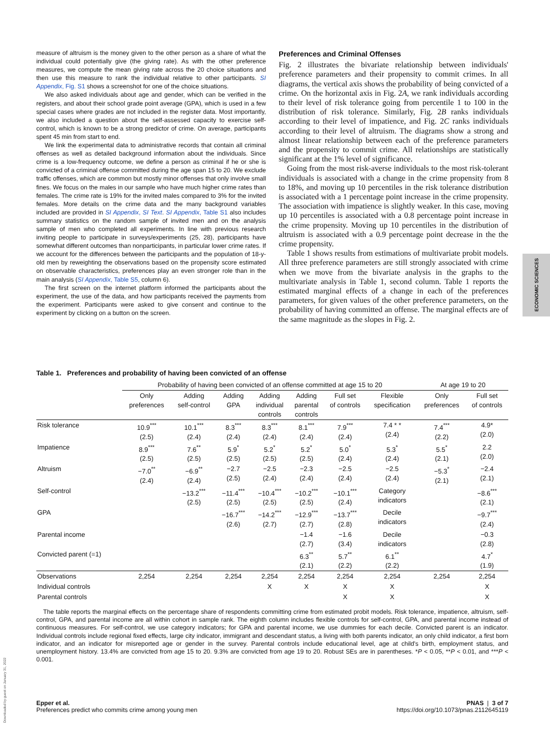measure of altruism is the money given to the other person as a share of what the individual could potentially give (the giving rate). As with the other preference measures, we compute the mean giving rate across the 20 choice situations and then use this measure to rank the individual relative to other participants. SI Appendix, Fig. S1 shows a screenshot for one of the choice situations.
We also asked individuals about age and gender, which can be verified in the registers, and about their school grade point average (GPA), which is used in a few special cases where grades are not included in the register data. Most importantly, we also included a question about the self-assessed capacity to exercise self-control, which is known to be a strong predictor of crime. On average, participants spent 45 min from start to end.
We link the experimental data to administrative records that contain all criminal offenses as well as detailed background information about the individuals. Since crime is a low-frequency outcome, we define a person as criminal if he or she is convicted of a criminal offense committed during the age span 15 to 20. We exclude traffic offenses, which are common but mostly minor offenses that only involve small fines. We focus on the males in our sample who have much higher crime rates than females. The crime rate is 19% for the invited males compared to 3% for the invited females. More details on the crime data and the many background variables included are provided in SI Appendix, SI Text. SI Appendix, Table S1 also includes summary statistics on the random sample of invited men and on the analysis sample of men who completed all experiments. In line with previous research inviting people to participate in surveys/experiments (25, 28), participants have somewhat different outcomes than nonparticipants, in particular lower crime rates. If we account for the differences between the participants and the population of 18-y-old men by reweighting the observations based on the propensity score estimated on observable characteristics, preferences play an even stronger role than in the main analysis (SI Appendix, Table S5, column 6).
The first screen on the internet platform informed the participants about the experiment, the use of the data, and how participants received the payments from the experiment. Participants were asked to give consent and continue to the experiment by clicking on a button on the screen.
Preferences and Criminal Offenses
Fig. 2 illustrates the bivariate relationship between individuals' preference parameters and their propensity to commit crimes. In all diagrams, the vertical axis shows the probability of being convicted of a crime. On the horizontal axis in Fig. 2A, we rank individuals according to their level of risk tolerance going from percentile 1 to 100 in the distribution of risk tolerance. Similarly, Fig. 2B ranks individuals according to their level of impatience, and Fig. 2C ranks individuals according to their level of altruism. The diagrams show a strong and almost linear relationship between each of the preference parameters and the propensity to commit crime. All relationships are statistically significant at the 1% level of significance.
Going from the most risk-averse individuals to the most risk-tolerant individuals is associated with a change in the crime propensity from 8 to 18%, and moving up 10 percentiles in the risk tolerance distribution is associated with a 1 percentage point increase in the crime propensity. The association with impatience is slightly weaker. In this case, moving up 10 percentiles is associated with a 0.8 percentage point increase in the crime propensity. Moving up 10 percentiles in the distribution of altruism is associated with a 0.9 percentage point decrease in the the crime propensity.
Table 1 shows results from estimations of multivariate probit models. All three preference parameters are still strongly associated with crime when we move from the bivariate analysis in the graphs to the multivariate analysis in Table 1, second column. Table 1 reports the estimated marginal effects of a change in each of the preferences parameters, for given values of the other preference parameters, on the probability of having committed an offense. The marginal effects are of the same magnitude as the slopes in Fig. 2.
ECONOMIC SCIENCES
Table 1. Preferences and probability of having been convicted of an offense
| | Probability of having been convicted of an offense committed at age 15 to 20 | | | | | | | At age 19 to 20 | |
| --- | --- | --- | --- | --- | --- | --- | --- | --- | --- |
| | Only preferences | Adding self-control | Adding GPA | Adding individual controls | Adding parental controls | Full set of controls | Flexible specification | Only preferences | Full set of controls |
| Risk tolerance | 10.9<sup>***</sup> (2.5) | 10.1<sup>***</sup> (2.4) | 8.3<sup>***</sup> (2.4) | 8.3<sup>***</sup> (2.4) | 8.1<sup>***</sup> (2.4) | 7.9<sup>***</sup> (2.4) | 7.4 * * (2.4) | 7.4<sup>***</sup> (2.2) | 4.9* (2.0) |
| Impatience | 8.9<sup>***</sup> (2.5) | 7.6<sup>**</sup> (2.5) | 5.9<sup>*</sup> (2.5) | 5.2<sup>*</sup> (2.5) | 5.2<sup>*</sup> (2.5) | 5.0<sup>*</sup> (2.4) | 5.3<sup>*</sup> (2.4) | 5.5<sup>*</sup> (2.1) | 2.2 (2.0) |
| Altruism | −7.0<sup>**</sup> (2.4) | −6.9<sup>**</sup> (2.4) | −2.7 (2.5) | −2.5 (2.4) | −2.3 (2.4) | −2.5 (2.4) | −2.5 (2.4) | −5.3<sup>*</sup> (2.1) | −2.4 (2.1) |
| Self-control | | −13.2<sup>***</sup> (2.5) | −11.4<sup>***</sup> (2.5) | −10.4<sup>***</sup> (2.5) | −10.2<sup>***</sup> (2.5) | −10.1<sup>***</sup> (2.4) | Category indicators | | −8.6<sup>***</sup> (2.1) |
| GPA | | | −16.7<sup>***</sup> (2.6) | −14.2<sup>***</sup> (2.7) | −12.9<sup>***</sup> (2.7) | −13.7<sup>***</sup> (2.8) | Decile indicators | | −9.7<sup>***</sup> (2.4) |
| Parental income | | | | | −1.4 (2.7) | −1.6 (3.4) | Decile indicators | | −0.3 (2.8) |
| Convicted parent (=1) | | | | | 6.3<sup>**</sup> (2.1) | 5.7<sup>**</sup> (2.2) | 6.1<sup>**</sup> (2.2) | | 4.7<sup>*</sup> (1.9) |
| Observations | 2,254 | 2,254 | 2,254 | 2,254 | 2,254 | 2,254 | 2,254 | 2,254 | 2,254 |
| Individual controls | | | | X | X | X | X | | X |
| Parental controls | | | | | | X | X | | X |
The table reports the marginal effects on the percentage share of respondents committing crime from estimated probit models. Risk tolerance, impatience, altruism, self-control, GPA, and parental income are all within cohort in sample rank. The eighth column includes flexible controls for self-control, GPA, and parental income instead of continuous measures. For self-control, we use category indicators; for GPA and parental income, we use dummies for each decile. Convicted parent is an indicator. Individual controls include regional fixed effects, large city indicator, immigrant and descendant status, a living with both parents indicator, an only child indicator, a first born indicator, and an indicator for misreported age or gender in the survey. Parental controls include educational level, age at child's birth, employment status, and unemployment history. 13.4% are convicted from age 15 to 20. 9.3% are convicted from age 19 to 20. Robust SEs are in parentheses. *P < 0.05, **P < 0.01, and ***P < 0.001.
Downloaded by guest on January 31, 2022
Epper et al.
Preferences predict who commits crime among young men
PNAS | 3 of 7
https://doi.org/10.1073/pnas.2112645119